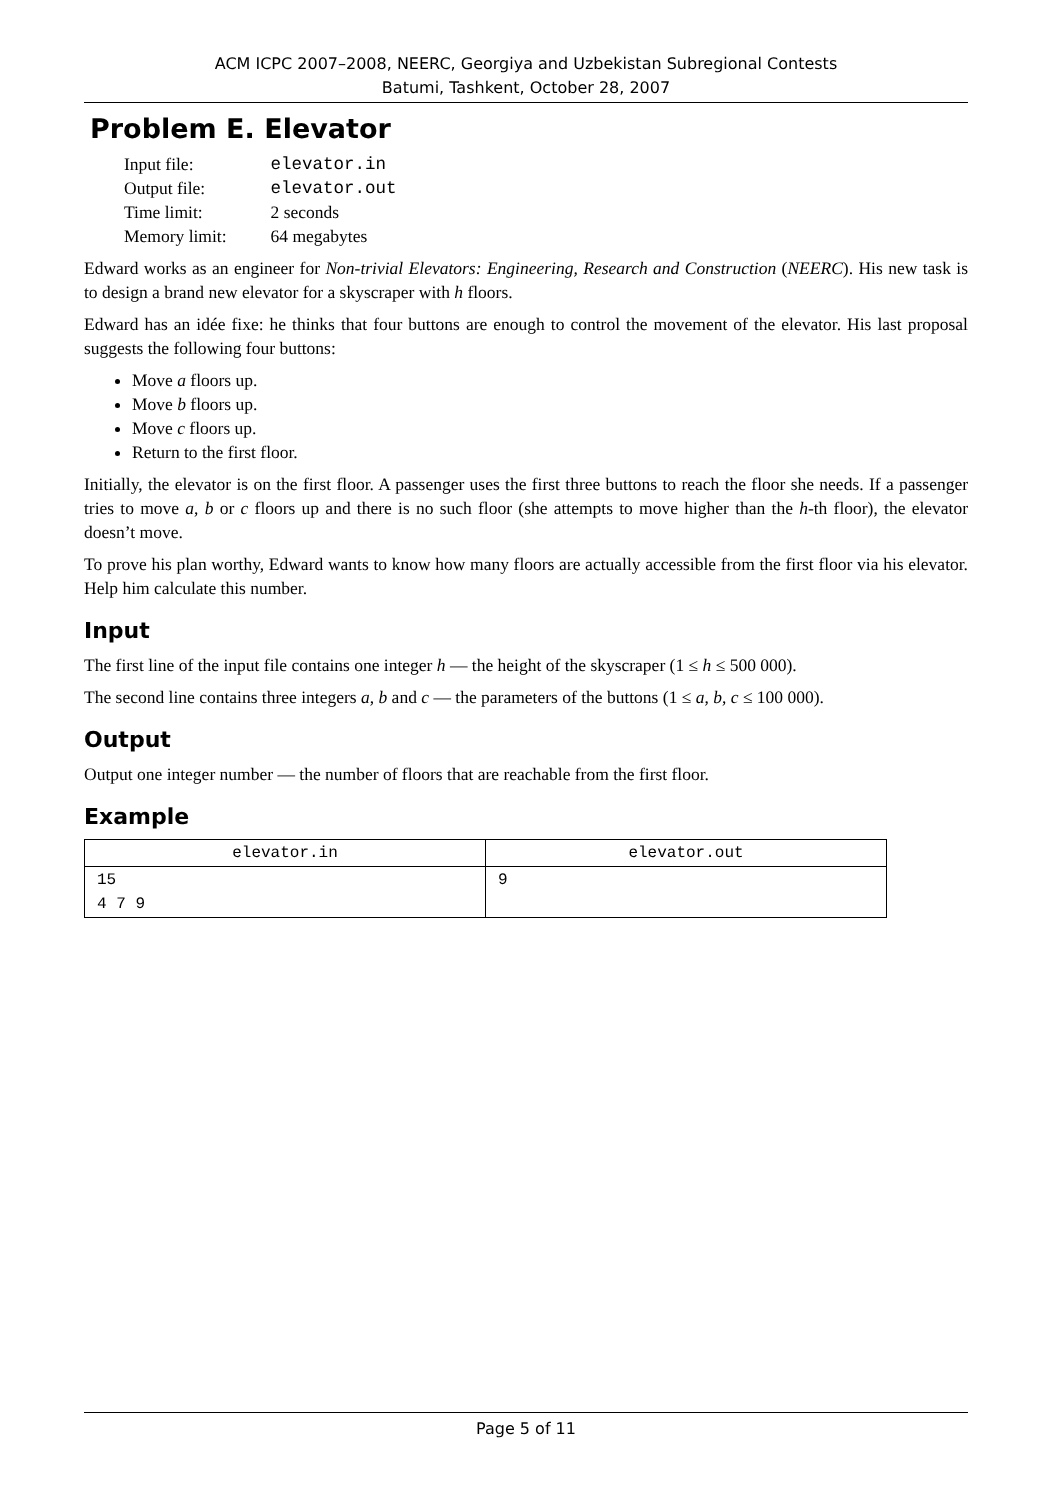ACM ICPC 2007–2008, NEERC, Georgiya and Uzbekistan Subregional Contests
Batumi, Tashkent, October 28, 2007
Problem E. Elevator
| Input file: | elevator.in |
| Output file: | elevator.out |
| Time limit: | 2 seconds |
| Memory limit: | 64 megabytes |
Edward works as an engineer for Non-trivial Elevators: Engineering, Research and Construction (NEERC). His new task is to design a brand new elevator for a skyscraper with h floors.
Edward has an idée fixe: he thinks that four buttons are enough to control the movement of the elevator. His last proposal suggests the following four buttons:
Move a floors up.
Move b floors up.
Move c floors up.
Return to the first floor.
Initially, the elevator is on the first floor. A passenger uses the first three buttons to reach the floor she needs. If a passenger tries to move a, b or c floors up and there is no such floor (she attempts to move higher than the h-th floor), the elevator doesn’t move.
To prove his plan worthy, Edward wants to know how many floors are actually accessible from the first floor via his elevator. Help him calculate this number.
Input
The first line of the input file contains one integer h — the height of the skyscraper (1 ≤ h ≤ 500 000).
The second line contains three integers a, b and c — the parameters of the buttons (1 ≤ a, b, c ≤ 100 000).
Output
Output one integer number — the number of floors that are reachable from the first floor.
Example
| elevator.in | elevator.out |
| --- | --- |
| 15 4 7 9 | 9 |
Page 5 of 11